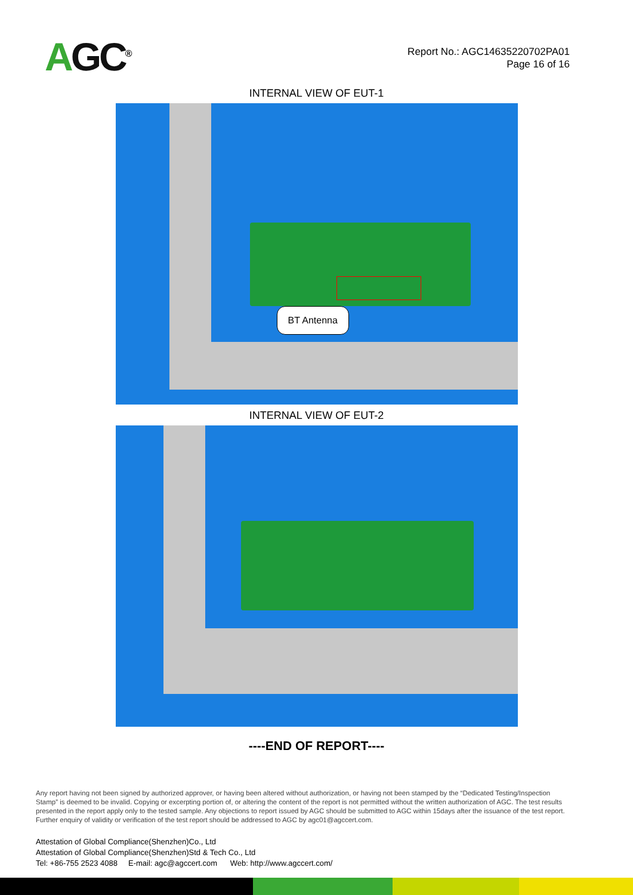AGC<sup>®</sup>
Report No.: AGC14635220702PA01
Page 16 of 16
INTERNAL VIEW OF EUT-1
BT Antenna
INTERNAL VIEW OF EUT-2
----END OF REPORT----
Any report having not been signed by authorized approver, or having been altered without authorization, or having not been stamped by the “Dedicated Testing/Inspection Stamp” is deemed to be invalid. Copying or excerpting portion of, or altering the content of the report is not permitted without the written authorization of AGC. The test results presented in the report apply only to the tested sample. Any objections to report issued by AGC should be submitted to AGC within 15days after the issuance of the test report. Further enquiry of validity or verification of the test report should be addressed to AGC by agc01@agccert.com.
Attestation of Global Compliance(Shenzhen)Co., Ltd
Attestation of Global Compliance(Shenzhen)Std & Tech Co., Ltd
Tel: +86-755 2523 4088 E-mail: agc@agccert.com Web: http://www.agccert.com/